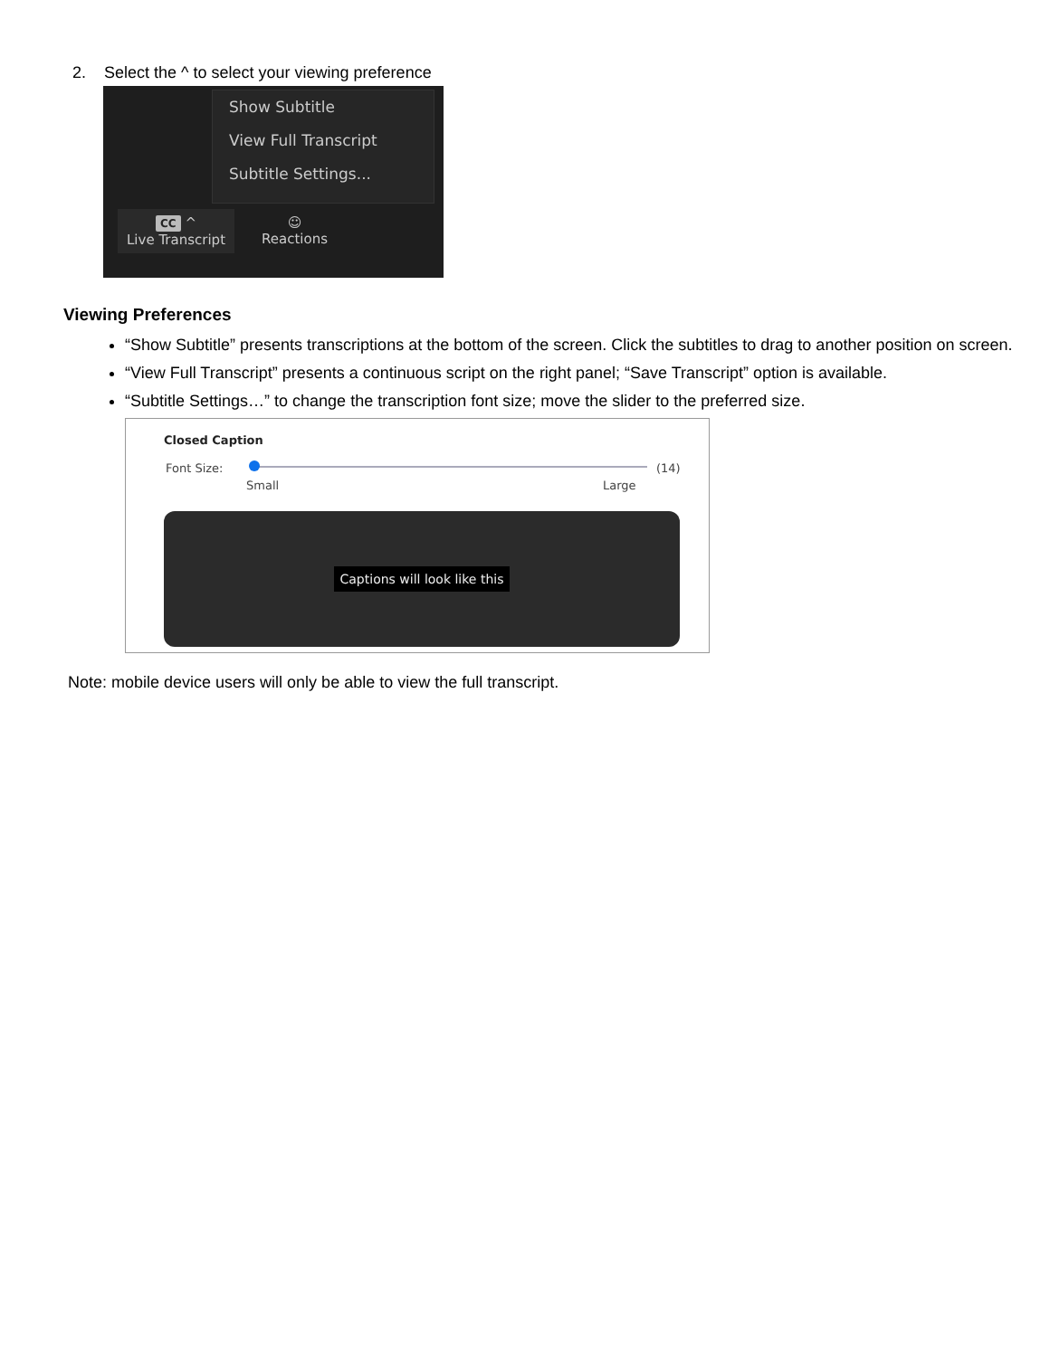2. Select the ^ to select your viewing preference
Show Subtitle
View Full Transcript
Subtitle Settings...
CC ^
Live Transcript
☺
Reactions
Viewing Preferences
“Show Subtitle” presents transcriptions at the bottom of the screen. Click the subtitles to drag to another position on screen.
“View Full Transcript” presents a continuous script on the right panel; “Save Transcript” option is available.
“Subtitle Settings…” to change the transcription font size; move the slider to the preferred size.
Closed Caption
Font Size: (14)
Small Large
Captions will look like this
Note: mobile device users will only be able to view the full transcript.